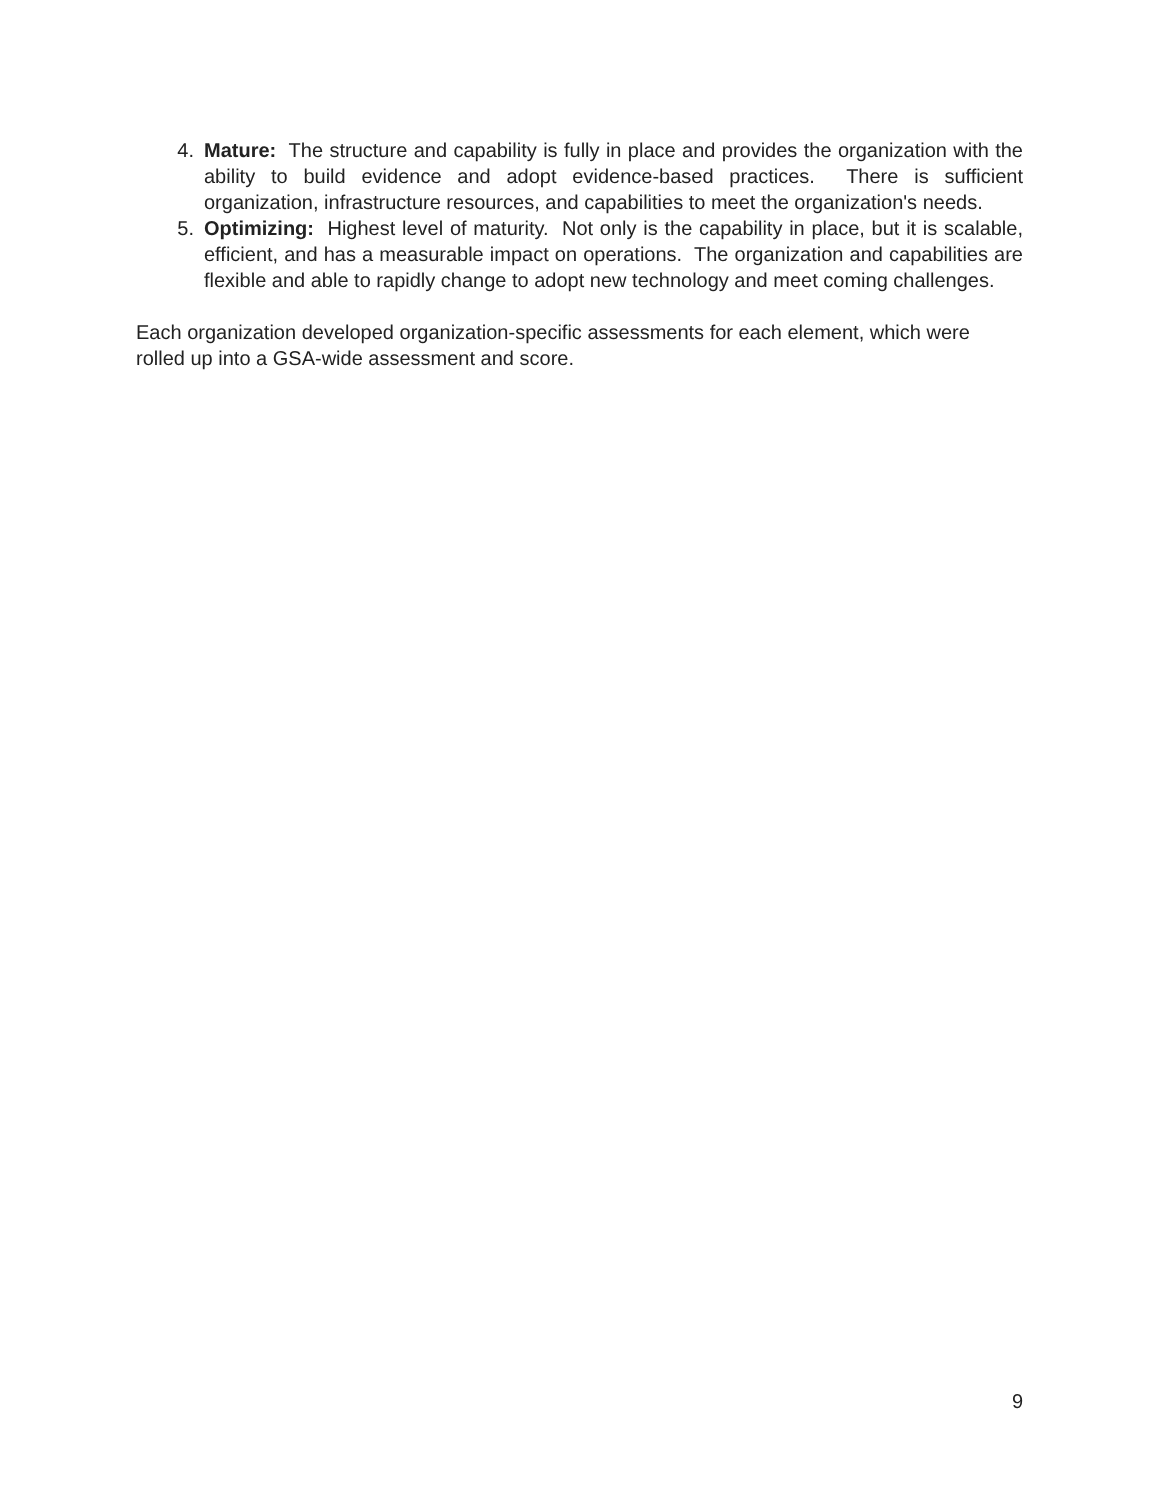4. Mature: The structure and capability is fully in place and provides the organization with the ability to build evidence and adopt evidence-based practices. There is sufficient organization, infrastructure resources, and capabilities to meet the organization's needs.
5. Optimizing: Highest level of maturity. Not only is the capability in place, but it is scalable, efficient, and has a measurable impact on operations. The organization and capabilities are flexible and able to rapidly change to adopt new technology and meet coming challenges.
Each organization developed organization-specific assessments for each element, which were rolled up into a GSA-wide assessment and score.
9